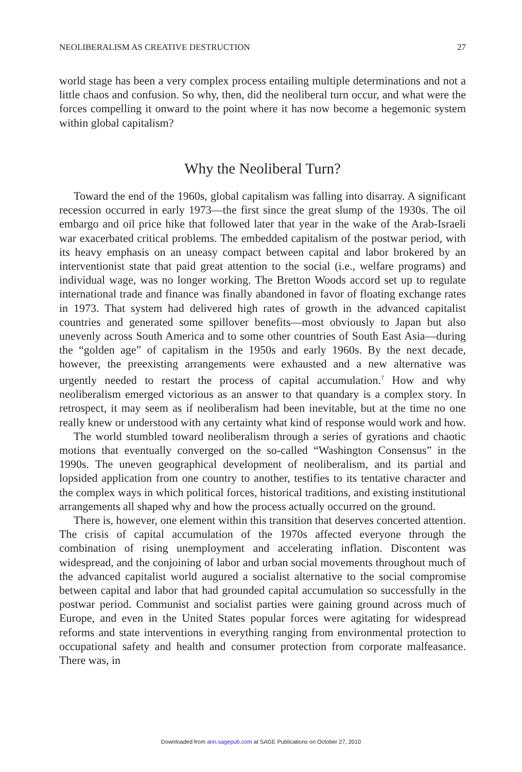NEOLIBERALISM AS CREATIVE DESTRUCTION 27
world stage has been a very complex process entailing multiple determinations and not a little chaos and confusion. So why, then, did the neoliberal turn occur, and what were the forces compelling it onward to the point where it has now become a hegemonic system within global capitalism?
Why the Neoliberal Turn?
Toward the end of the 1960s, global capitalism was falling into disarray. A significant recession occurred in early 1973—the first since the great slump of the 1930s. The oil embargo and oil price hike that followed later that year in the wake of the Arab-Israeli war exacerbated critical problems. The embedded capitalism of the postwar period, with its heavy emphasis on an uneasy compact between capital and labor brokered by an interventionist state that paid great attention to the social (i.e., welfare programs) and individual wage, was no longer working. The Bretton Woods accord set up to regulate international trade and finance was finally abandoned in favor of floating exchange rates in 1973. That system had delivered high rates of growth in the advanced capitalist countries and generated some spillover benefits—most obviously to Japan but also unevenly across South America and to some other countries of South East Asia—during the “golden age” of capitalism in the 1950s and early 1960s. By the next decade, however, the preexisting arrangements were exhausted and a new alternative was urgently needed to restart the process of capital accumulation.<sup>7</sup> How and why neoliberalism emerged victorious as an answer to that quandary is a complex story. In retrospect, it may seem as if neoliberalism had been inevitable, but at the time no one really knew or understood with any certainty what kind of response would work and how.
The world stumbled toward neoliberalism through a series of gyrations and chaotic motions that eventually converged on the so-called “Washington Consensus” in the 1990s. The uneven geographical development of neoliberalism, and its partial and lopsided application from one country to another, testifies to its tentative character and the complex ways in which political forces, historical traditions, and existing institutional arrangements all shaped why and how the process actually occurred on the ground.
There is, however, one element within this transition that deserves concerted attention. The crisis of capital accumulation of the 1970s affected everyone through the combination of rising unemployment and accelerating inflation. Discontent was widespread, and the conjoining of labor and urban social movements throughout much of the advanced capitalist world augured a socialist alternative to the social compromise between capital and labor that had grounded capital accumulation so successfully in the postwar period. Communist and socialist parties were gaining ground across much of Europe, and even in the United States popular forces were agitating for widespread reforms and state interventions in everything ranging from environmental protection to occupational safety and health and consumer protection from corporate malfeasance. There was, in
Downloaded from ann.sagepub.com at SAGE Publications on October 27, 2010